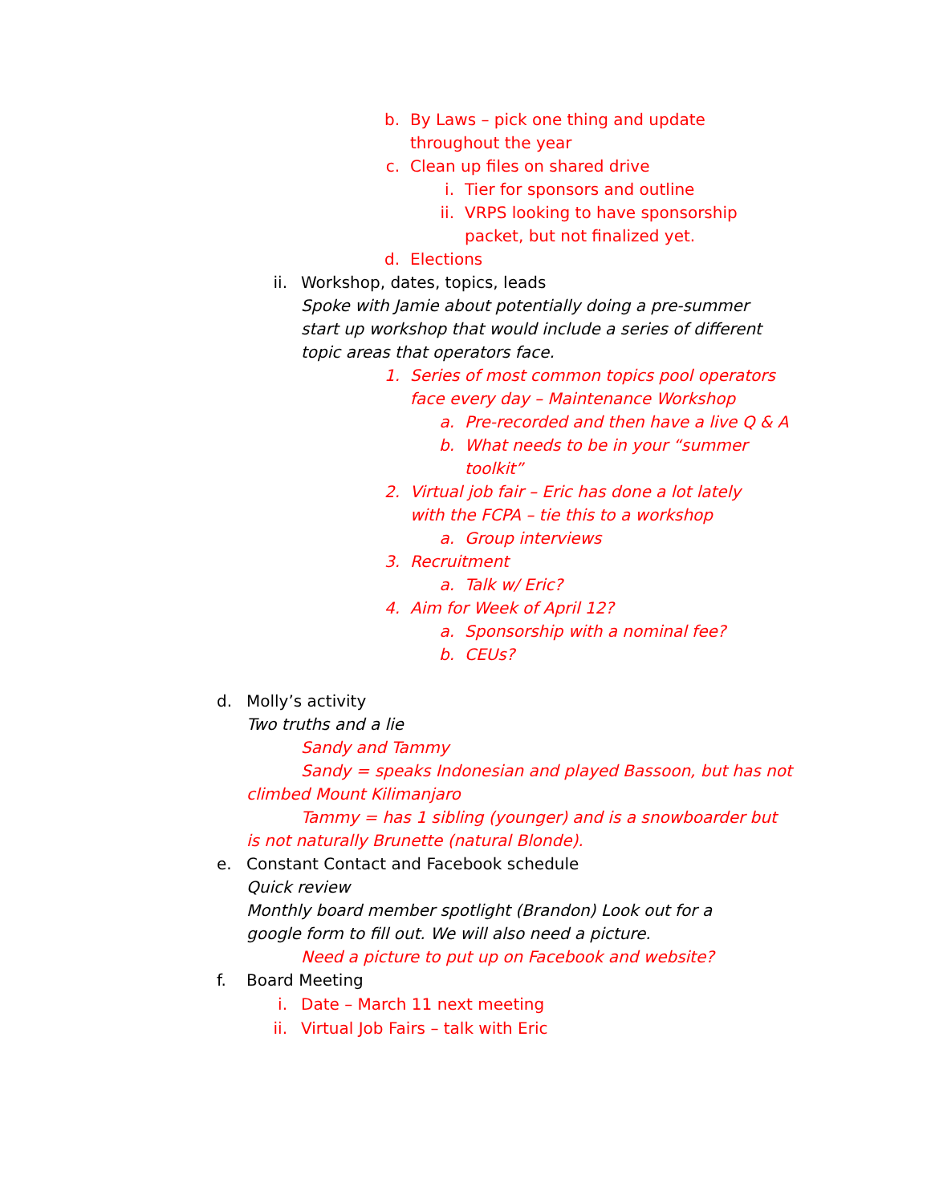b. By Laws – pick one thing and update throughout the year
c. Clean up files on shared drive
i. Tier for sponsors and outline
ii. VRPS looking to have sponsorship packet, but not finalized yet.
d. Elections
ii. Workshop, dates, topics, leads
Spoke with Jamie about potentially doing a pre-summer start up workshop that would include a series of different topic areas that operators face.
1. Series of most common topics pool operators face every day – Maintenance Workshop
a. Pre-recorded and then have a live Q & A
b. What needs to be in your “summer toolkit”
2. Virtual job fair – Eric has done a lot lately with the FCPA – tie this to a workshop
a. Group interviews
3. Recruitment
a. Talk w/ Eric?
4. Aim for Week of April 12?
a. Sponsorship with a nominal fee?
b. CEUs?
d. Molly’s activity
Two truths and a lie
Sandy and Tammy
Sandy = speaks Indonesian and played Bassoon, but has not climbed Mount Kilimanjaro
Tammy = has 1 sibling (younger) and is a snowboarder but is not naturally Brunette (natural Blonde).
e. Constant Contact and Facebook schedule
Quick review
Monthly board member spotlight (Brandon) Look out for a google form to fill out. We will also need a picture.
Need a picture to put up on Facebook and website?
f. Board Meeting
i. Date – March 11 next meeting
ii. Virtual Job Fairs – talk with Eric